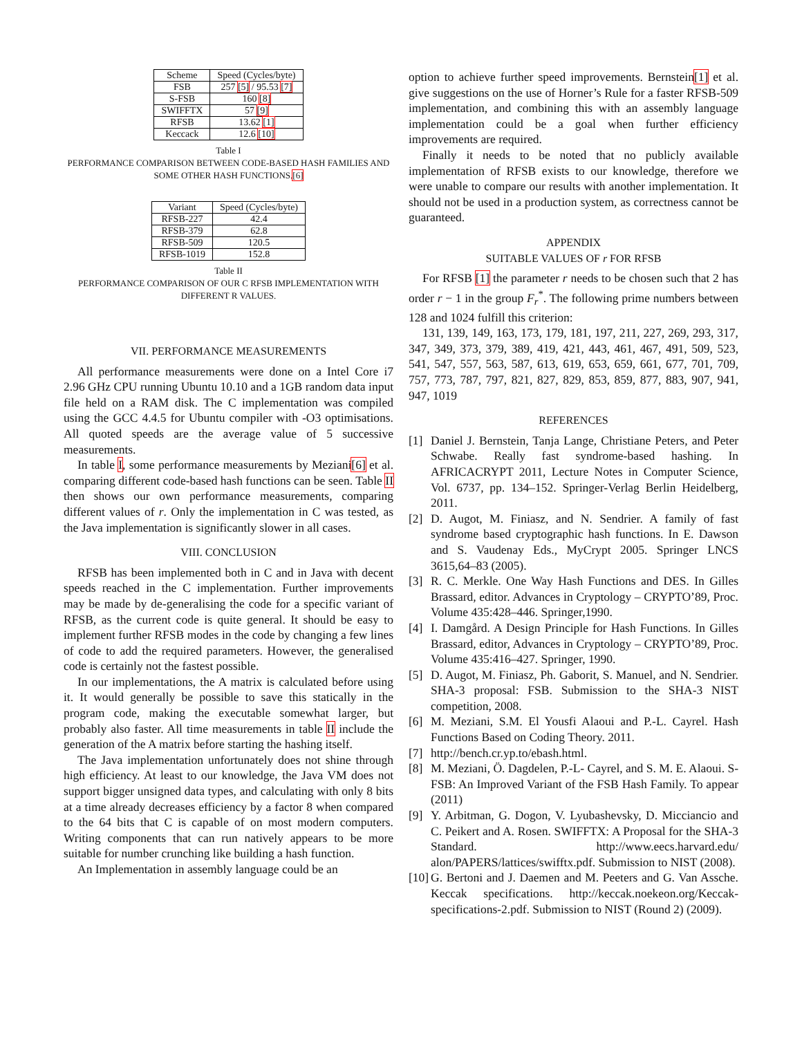| Scheme | Speed (Cycles/byte) |
| --- | --- |
| FSB | 257 [5] / 95.53 [7] |
| S-FSB | 160 [8] |
| SWIFFTX | 57 [9] |
| RFSB | 13.62 [1] |
| Keccack | 12.6 [10] |
Table I
PERFORMANCE COMPARISON BETWEEN CODE-BASED HASH FAMILIES AND SOME OTHER HASH FUNCTIONS.[6]
| Variant | Speed (Cycles/byte) |
| --- | --- |
| RFSB-227 | 42.4 |
| RFSB-379 | 62.8 |
| RFSB-509 | 120.5 |
| RFSB-1019 | 152.8 |
Table II
PERFORMANCE COMPARISON OF OUR C RFSB IMPLEMENTATION WITH DIFFERENT R VALUES.
VII. PERFORMANCE MEASUREMENTS
All performance measurements were done on a Intel Core i7 2.96 GHz CPU running Ubuntu 10.10 and a 1GB random data input file held on a RAM disk. The C implementation was compiled using the GCC 4.4.5 for Ubuntu compiler with -O3 optimisations. All quoted speeds are the average value of 5 successive measurements.
In table I, some performance measurements by Meziani[6] et al. comparing different code-based hash functions can be seen. Table II then shows our own performance measurements, comparing different values of r. Only the implementation in C was tested, as the Java implementation is significantly slower in all cases.
VIII. CONCLUSION
RFSB has been implemented both in C and in Java with decent speeds reached in the C implementation. Further improvements may be made by de-generalising the code for a specific variant of RFSB, as the current code is quite general. It should be easy to implement further RFSB modes in the code by changing a few lines of code to add the required parameters. However, the generalised code is certainly not the fastest possible.
In our implementations, the A matrix is calculated before using it. It would generally be possible to save this statically in the program code, making the executable somewhat larger, but probably also faster. All time measurements in table II include the generation of the A matrix before starting the hashing itself.
The Java implementation unfortunately does not shine through high efficiency. At least to our knowledge, the Java VM does not support bigger unsigned data types, and calculating with only 8 bits at a time already decreases efficiency by a factor 8 when compared to the 64 bits that C is capable of on most modern computers. Writing components that can run natively appears to be more suitable for number crunching like building a hash function.
An Implementation in assembly language could be an
option to achieve further speed improvements. Bernstein[1] et al. give suggestions on the use of Horner’s Rule for a faster RFSB-509 implementation, and combining this with an assembly language implementation could be a goal when further efficiency improvements are required.
Finally it needs to be noted that no publicly available implementation of RFSB exists to our knowledge, therefore we were unable to compare our results with another implementation. It should not be used in a production system, as correctness cannot be guaranteed.
APPENDIX
SUITABLE VALUES OF r FOR RFSB
For RFSB [1] the parameter r needs to be chosen such that 2 has order r − 1 in the group F<sub>r</sub><sup>*</sup>. The following prime numbers between 128 and 1024 fulfill this criterion:
131, 139, 149, 163, 173, 179, 181, 197, 211, 227, 269, 293, 317, 347, 349, 373, 379, 389, 419, 421, 443, 461, 467, 491, 509, 523, 541, 547, 557, 563, 587, 613, 619, 653, 659, 661, 677, 701, 709, 757, 773, 787, 797, 821, 827, 829, 853, 859, 877, 883, 907, 941, 947, 1019
REFERENCES
[1] Daniel J. Bernstein, Tanja Lange, Christiane Peters, and Peter Schwabe. Really fast syndrome-based hashing. In AFRICACRYPT 2011, Lecture Notes in Computer Science, Vol. 6737, pp. 134–152. Springer-Verlag Berlin Heidelberg, 2011.
[2] D. Augot, M. Finiasz, and N. Sendrier. A family of fast syndrome based cryptographic hash functions. In E. Dawson and S. Vaudenay Eds., MyCrypt 2005. Springer LNCS 3615,64–83 (2005).
[3] R. C. Merkle. One Way Hash Functions and DES. In Gilles Brassard, editor. Advances in Cryptology – CRYPTO’89, Proc. Volume 435:428–446. Springer,1990.
[4] I. Damgård. A Design Principle for Hash Functions. In Gilles Brassard, editor, Advances in Cryptology – CRYPTO’89, Proc. Volume 435:416–427. Springer, 1990.
[5] D. Augot, M. Finiasz, Ph. Gaborit, S. Manuel, and N. Sendrier. SHA-3 proposal: FSB. Submission to the SHA-3 NIST competition, 2008.
[6] M. Meziani, S.M. El Yousfi Alaoui and P.-L. Cayrel. Hash Functions Based on Coding Theory. 2011.
[7] http://bench.cr.yp.to/ebash.html.
[8] M. Meziani, Ö. Dagdelen, P.-L- Cayrel, and S. M. E. Alaoui. S-FSB: An Improved Variant of the FSB Hash Family. To appear (2011)
[9] Y. Arbitman, G. Dogon, V. Lyubashevsky, D. Micciancio and C. Peikert and A. Rosen. SWIFFTX: A Proposal for the SHA-3 Standard. http://www.eecs.harvard.edu/ alon/PAPERS/lattices/swifftx.pdf. Submission to NIST (2008).
[10] G. Bertoni and J. Daemen and M. Peeters and G. Van Assche. Keccak specifications. http://keccak.noekeon.org/Keccak-specifications-2.pdf. Submission to NIST (Round 2) (2009).